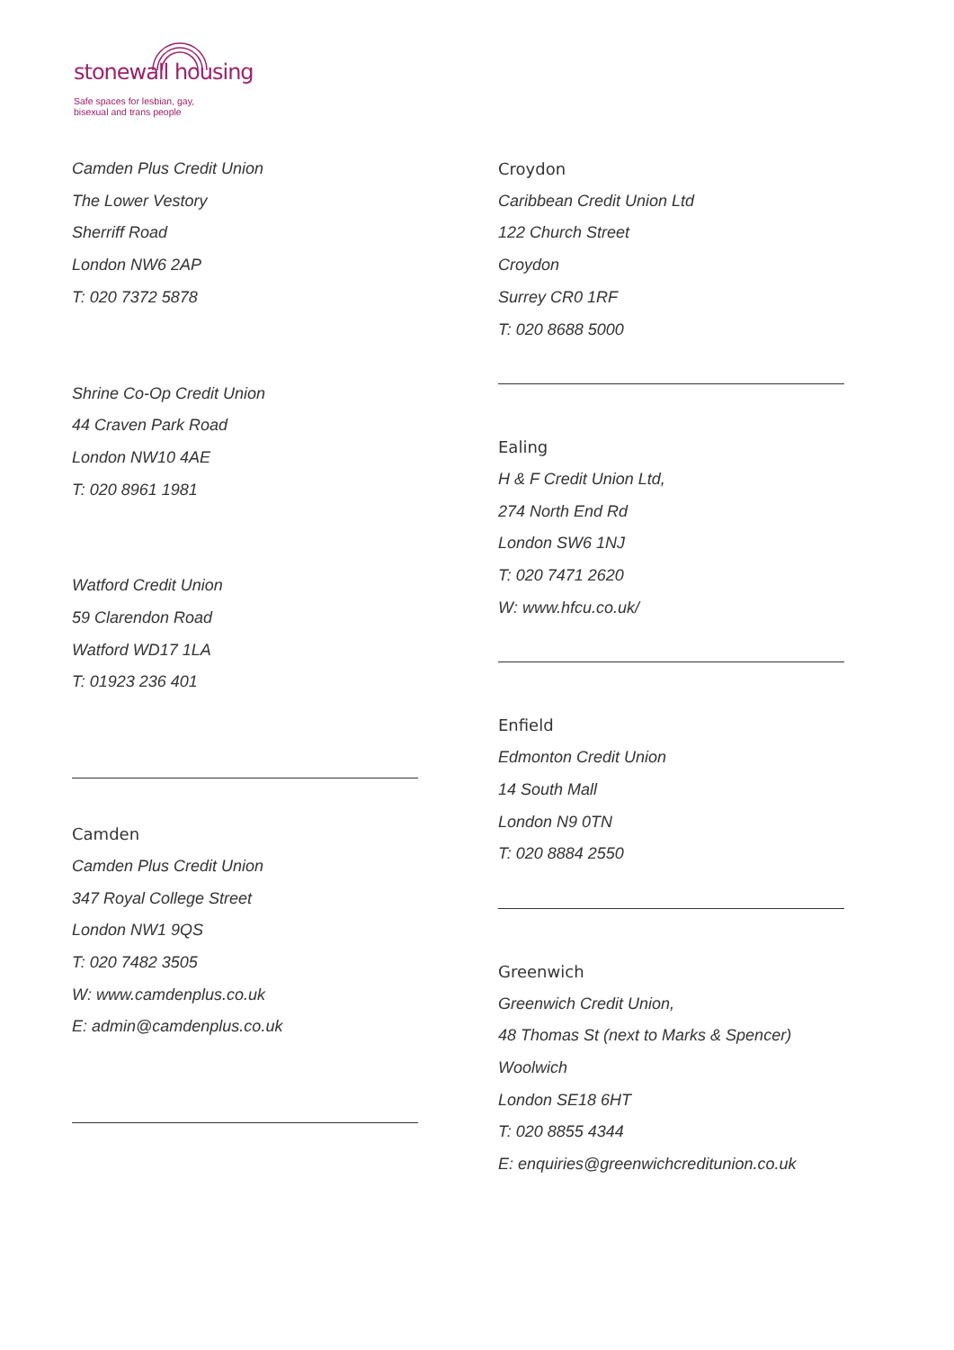stonewall housing
Safe spaces for lesbian, gay,
bisexual and trans people
Camden Plus Credit Union
The Lower Vestory
Sherriff Road
London NW6 2AP
T: 020 7372 5878
Shrine Co-Op Credit Union
44 Craven Park Road
London NW10 4AE
T: 020 8961 1981
Watford Credit Union
59 Clarendon Road
Watford WD17 1LA
T: 01923 236 401
Camden
Camden Plus Credit Union
347 Royal College Street
London NW1 9QS
T: 020 7482 3505
W: www.camdenplus.co.uk
E: admin@camdenplus.co.uk
Croydon
Caribbean Credit Union Ltd
122 Church Street
Croydon
Surrey CR0 1RF
T: 020 8688 5000
Ealing
H & F Credit Union Ltd,
274 North End Rd
London SW6 1NJ
T: 020 7471 2620
W: www.hfcu.co.uk/
Enfield
Edmonton Credit Union
14 South Mall
London N9 0TN
T: 020 8884 2550
Greenwich
Greenwich Credit Union,
48 Thomas St (next to Marks & Spencer)
Woolwich
London SE18 6HT
T: 020 8855 4344
E: enquiries@greenwichcreditunion.co.uk